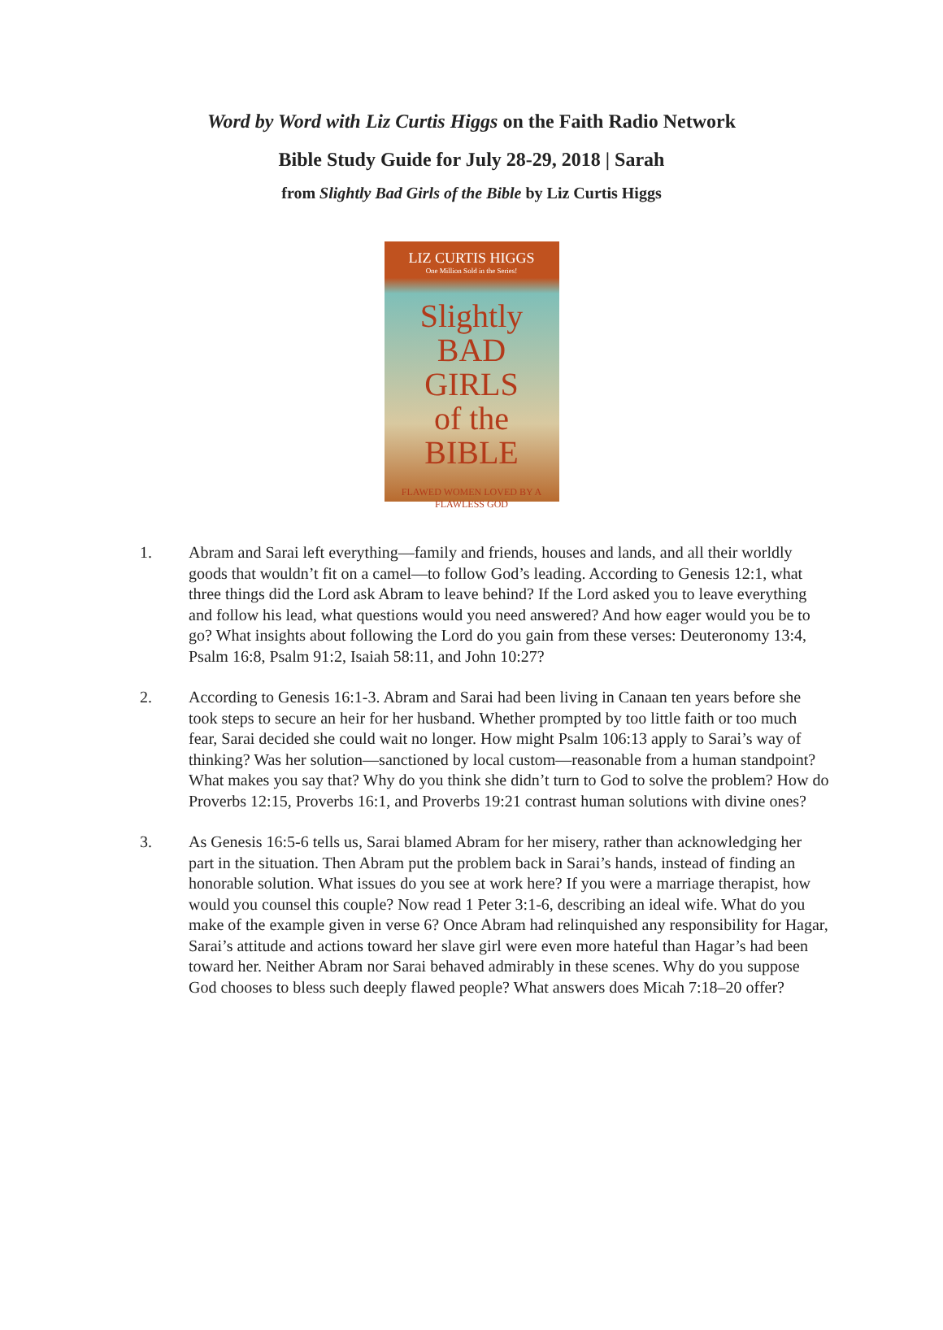Word by Word with Liz Curtis Higgs on the Faith Radio Network
Bible Study Guide for July 28-29, 2018 | Sarah
from Slightly Bad Girls of the Bible by Liz Curtis Higgs
LIZ CURTIS HIGGS
One Million Sold in the Series!
Slightly
BAD
GIRLS
of the
BIBLE
FLAWED WOMEN LOVED BY A FLAWLESS GOD
1. Abram and Sarai left everything—family and friends, houses and lands, and all their worldly goods that wouldn’t fit on a camel—to follow God’s leading. According to Genesis 12:1, what three things did the Lord ask Abram to leave behind? If the Lord asked you to leave everything and follow his lead, what questions would you need answered? And how eager would you be to go? What insights about following the Lord do you gain from these verses: Deuteronomy 13:4, Psalm 16:8, Psalm 91:2, Isaiah 58:11, and John 10:27?
2. According to Genesis 16:1-3. Abram and Sarai had been living in Canaan ten years before she took steps to secure an heir for her husband. Whether prompted by too little faith or too much fear, Sarai decided she could wait no longer. How might Psalm 106:13 apply to Sarai’s way of thinking? Was her solution—sanctioned by local custom—reasonable from a human standpoint? What makes you say that? Why do you think she didn’t turn to God to solve the problem? How do Proverbs 12:15, Proverbs 16:1, and Proverbs 19:21 contrast human solutions with divine ones?
3. As Genesis 16:5-6 tells us, Sarai blamed Abram for her misery, rather than acknowledging her part in the situation. Then Abram put the problem back in Sarai’s hands, instead of finding an honorable solution. What issues do you see at work here? If you were a marriage therapist, how would you counsel this couple? Now read 1 Peter 3:1-6, describing an ideal wife. What do you make of the example given in verse 6? Once Abram had relinquished any responsibility for Hagar, Sarai’s attitude and actions toward her slave girl were even more hateful than Hagar’s had been toward her. Neither Abram nor Sarai behaved admirably in these scenes. Why do you suppose God chooses to bless such deeply flawed people? What answers does Micah 7:18–20 offer?